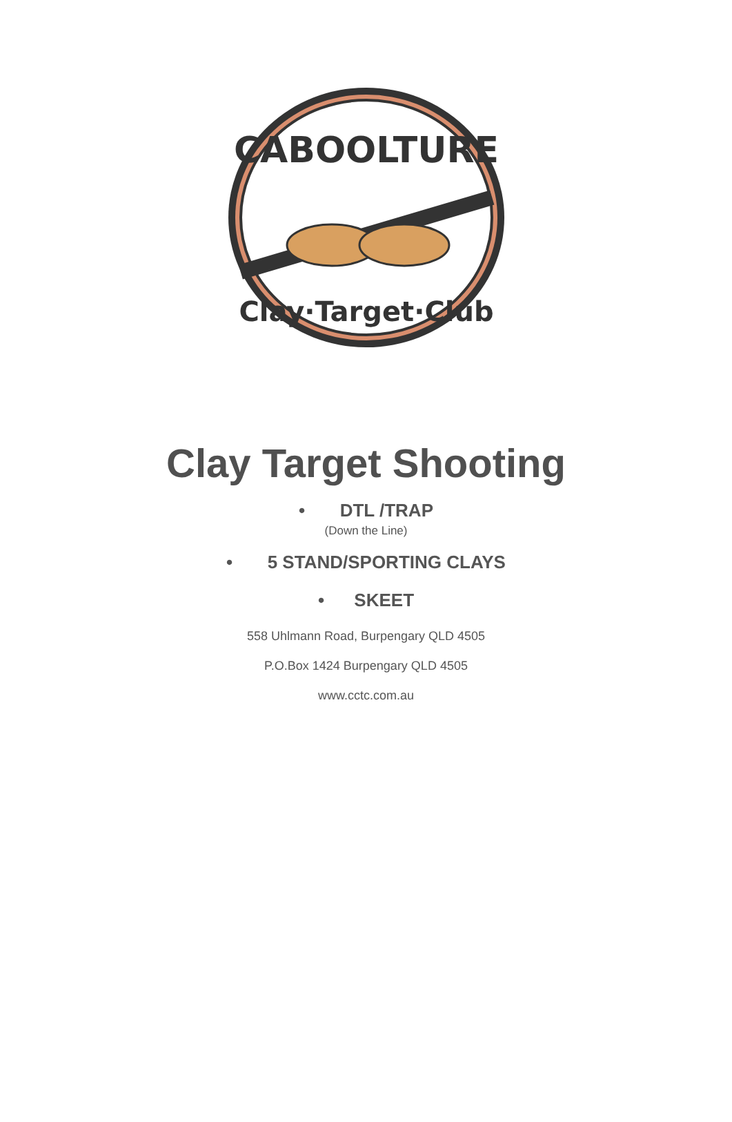CABOOLTURE
Clay·Target·Club
Clay Target Shooting
• DTL /TRAP
(Down the Line)
• 5 STAND/SPORTING CLAYS
• SKEET
558 Uhlmann Road, Burpengary QLD 4505
P.O.Box 1424 Burpengary QLD 4505
www.cctc.com.au